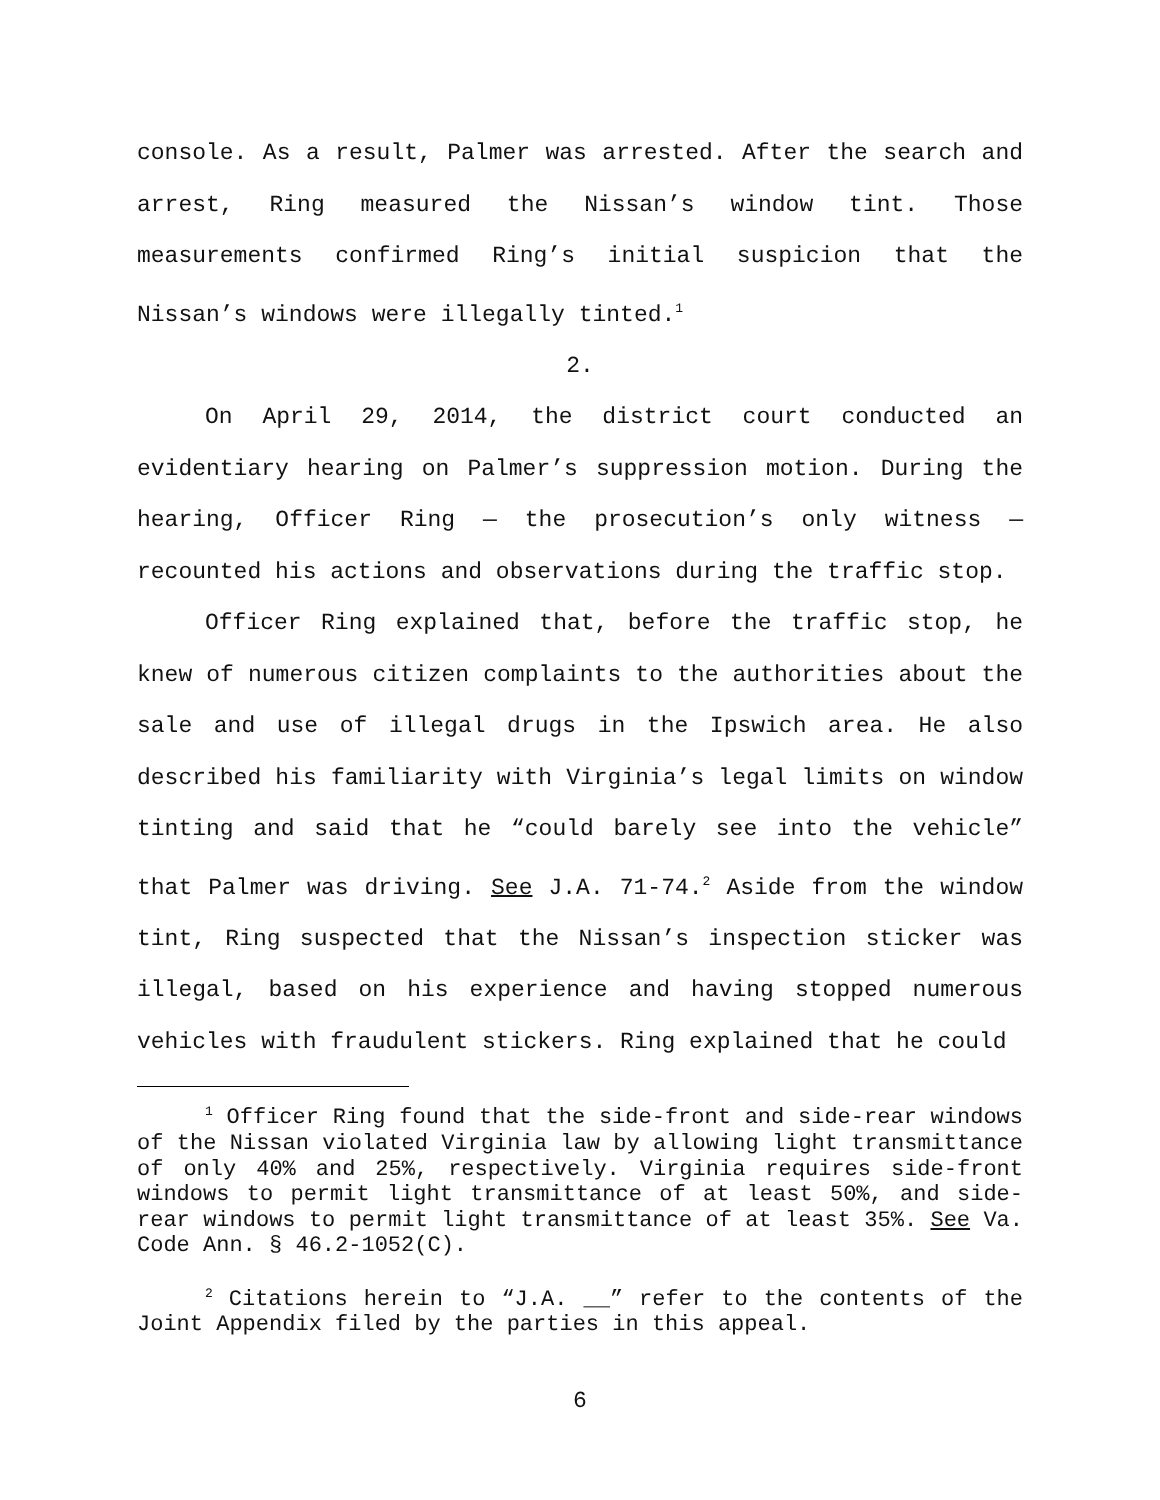console. As a result, Palmer was arrested. After the search and arrest, Ring measured the Nissan’s window tint. Those measurements confirmed Ring’s initial suspicion that the Nissan’s windows were illegally tinted.<sup>1</sup>
2.
On April 29, 2014, the district court conducted an evidentiary hearing on Palmer’s suppression motion. During the hearing, Officer Ring — the prosecution’s only witness — recounted his actions and observations during the traffic stop.
Officer Ring explained that, before the traffic stop, he knew of numerous citizen complaints to the authorities about the sale and use of illegal drugs in the Ipswich area. He also described his familiarity with Virginia’s legal limits on window tinting and said that he “could barely see into the vehicle” that Palmer was driving. See J.A. 71-74.<sup>2</sup> Aside from the window tint, Ring suspected that the Nissan’s inspection sticker was illegal, based on his experience and having stopped numerous vehicles with fraudulent stickers. Ring explained that he could
<sup>1</sup> Officer Ring found that the side-front and side-rear windows of the Nissan violated Virginia law by allowing light transmittance of only 40% and 25%, respectively. Virginia requires side-front windows to permit light transmittance of at least 50%, and side-rear windows to permit light transmittance of at least 35%. See Va. Code Ann. § 46.2-1052(C).
<sup>2</sup> Citations herein to “J.A. __” refer to the contents of the Joint Appendix filed by the parties in this appeal.
6